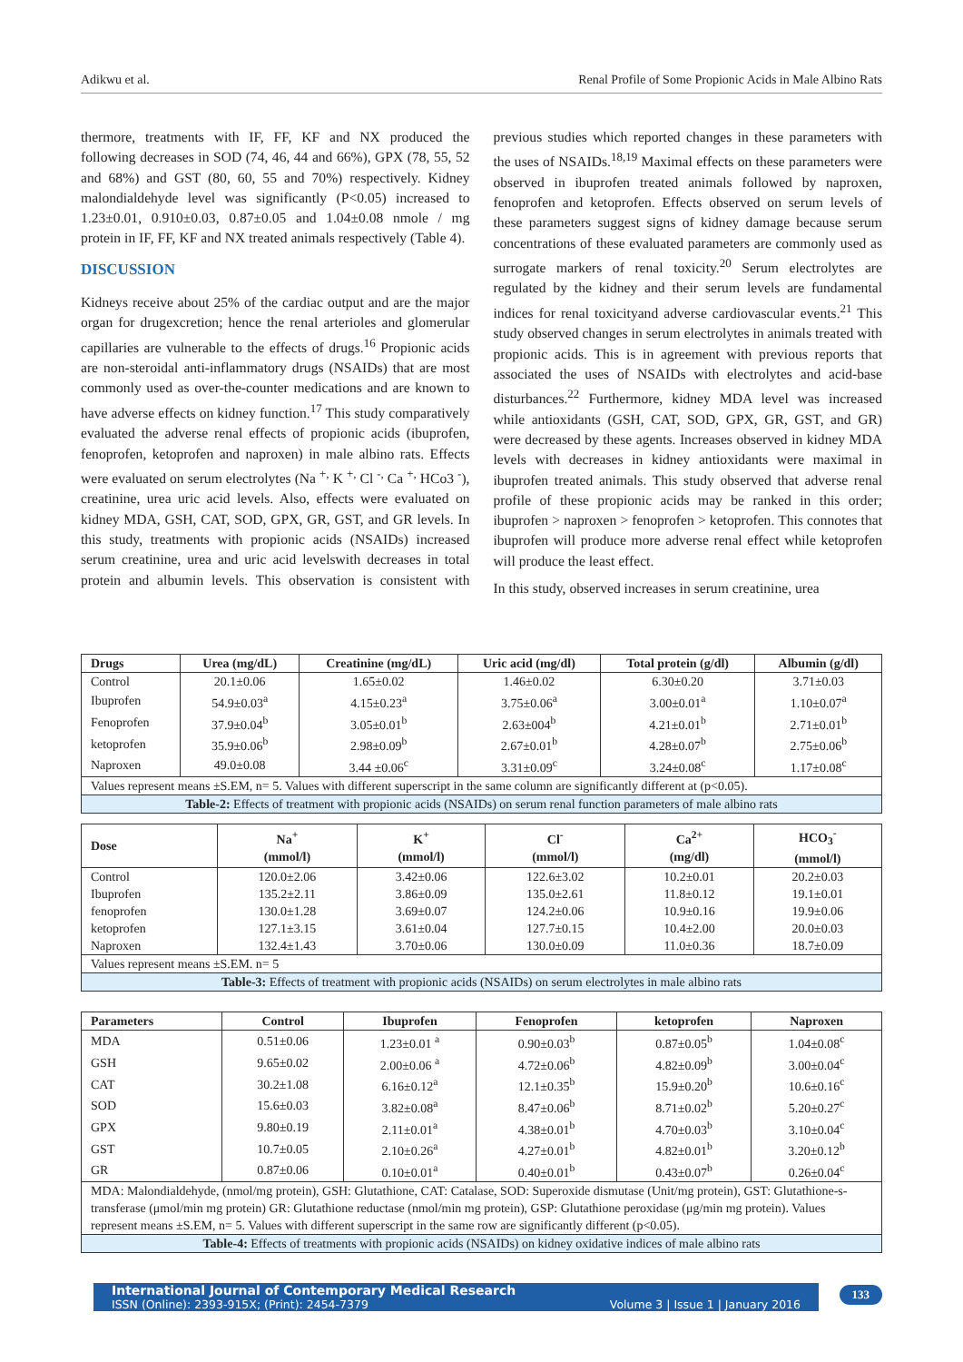Adikwu et al. Renal Profile of Some Propionic Acids in Male Albino Rats
thermore, treatments with IF, FF, KF and NX produced the following decreases in SOD (74, 46, 44 and 66%), GPX (78, 55, 52 and 68%) and GST (80, 60, 55 and 70%) respectively. Kidney malondialdehyde level was significantly (P<0.05) increased to 1.23±0.01, 0.910±0.03, 0.87±0.05 and 1.04±0.08 nmole / mg protein in IF, FF, KF and NX treated animals respectively (Table 4).
DISCUSSION
Kidneys receive about 25% of the cardiac output and are the major organ for drugexcretion; hence the renal arterioles and glomerular capillaries are vulnerable to the effects of drugs.<sup>16</sup> Propionic acids are non-steroidal anti-inflammatory drugs (NSAIDs) that are most commonly used as over-the-counter medications and are known to have adverse effects on kidney function.<sup>17</sup> This study comparatively evaluated the adverse renal effects of propionic acids (ibuprofen, fenoprofen, ketoprofen and naproxen) in male albino rats. Effects were evaluated on serum electrolytes (Na <sup>+,</sup> K <sup>+,</sup> Cl <sup>-,</sup> Ca <sup>+,</sup> HCo3 <sup>-</sup>), creatinine, urea uric acid levels. Also, effects were evaluated on kidney MDA, GSH, CAT, SOD, GPX, GR, GST, and GR levels. In this study, treatments with propionic acids (NSAIDs) increased serum creatinine, urea and uric acid levelswith decreases in total protein and albumin levels. This observation is consistent with previous studies which reported changes in these parameters with the uses of NSAIDs.<sup>18,19</sup> Maximal effects on these parameters were observed in ibuprofen treated animals followed by naproxen, fenoprofen and ketoprofen. Effects observed on serum levels of these parameters suggest signs of kidney damage because serum concentrations of these evaluated parameters are commonly used as surrogate markers of renal toxicity.<sup>20</sup> Serum electrolytes are regulated by the kidney and their serum levels are fundamental indices for renal toxicityand adverse cardiovascular events.<sup>21</sup> This study observed changes in serum electrolytes in animals treated with propionic acids. This is in agreement with previous reports that associated the uses of NSAIDs with electrolytes and acid-base disturbances.<sup>22</sup> Furthermore, kidney MDA level was increased while antioxidants (GSH, CAT, SOD, GPX, GR, GST, and GR) were decreased by these agents. Increases observed in kidney MDA levels with decreases in kidney antioxidants were maximal in ibuprofen treated animals. This study observed that adverse renal profile of these propionic acids may be ranked in this order; ibuprofen > naproxen > fenoprofen > ketoprofen. This connotes that ibuprofen will produce more adverse renal effect while ketoprofen will produce the least effect.
In this study, observed increases in serum creatinine, urea
| Drugs | Urea (mg/dL) | Creatinine (mg/dL) | Uric acid (mg/dl) | Total protein (g/dl) | Albumin (g/dl) |
| --- | --- | --- | --- | --- | --- |
| Control | 20.1±0.06 | 1.65±0.02 | 1.46±0.02 | 6.30±0.20 | 3.71±0.03 |
| Ibuprofen | 54.9±0.03<sup>a</sup> | 4.15±0.23<sup>a</sup> | 3.75±0.06<sup>a</sup> | 3.00±0.01<sup>a</sup> | 1.10±0.07<sup>a</sup> |
| Fenoprofen | 37.9±0.04<sup>b</sup> | 3.05±0.01<sup>b</sup> | 2.63±004<sup>b</sup> | 4.21±0.01<sup>b</sup> | 2.71±0.01<sup>b</sup> |
| ketoprofen | 35.9±0.06<sup>b</sup> | 2.98±0.09<sup>b</sup> | 2.67±0.01<sup>b</sup> | 4.28±0.07<sup>b</sup> | 2.75±0.06<sup>b</sup> |
| Naproxen | 49.0±0.08 | 3.44 ±0.06<sup>c</sup> | 3.31±0.09<sup>c</sup> | 3.24±0.08<sup>c</sup> | 1.17±0.08<sup>c</sup> |
| Values represent means ±S.EM, n= 5. Values with different superscript in the same column are significantly different at (p<0.05). | | | | | |
| Table-2: Effects of treatment with propionic acids (NSAIDs) on serum renal function parameters of male albino rats | | | | | |
| Dose | Na<sup>+</sup> (mmol/l) | K<sup>+</sup> (mmol/l) | Cl<sup>-</sup> (mmol/l) | Ca<sup>2+</sup> (mg/dl) | HCO<sub>3</sub><sup>-</sup> (mmol/l) |
| --- | --- | --- | --- | --- | --- |
| Control | 120.0±2.06 | 3.42±0.06 | 122.6±3.02 | 10.2±0.01 | 20.2±0.03 |
| Ibuprofen | 135.2±2.11 | 3.86±0.09 | 135.0±2.61 | 11.8±0.12 | 19.1±0.01 |
| fenoprofen | 130.0±1.28 | 3.69±0.07 | 124.2±0.06 | 10.9±0.16 | 19.9±0.06 |
| ketoprofen | 127.1±3.15 | 3.61±0.04 | 127.7±0.15 | 10.4±2.00 | 20.0±0.03 |
| Naproxen | 132.4±1.43 | 3.70±0.06 | 130.0±0.09 | 11.0±0.36 | 18.7±0.09 |
| Values represent means ±S.EM. n= 5 | | | | | |
| Table-3: Effects of treatment with propionic acids (NSAIDs) on serum electrolytes in male albino rats | | | | | |
| Parameters | Control | Ibuprofen | Fenoprofen | ketoprofen | Naproxen |
| --- | --- | --- | --- | --- | --- |
| MDA | 0.51±0.06 | 1.23±0.01 <sup>a</sup> | 0.90±0.03<sup>b</sup> | 0.87±0.05<sup>b</sup> | 1.04±0.08<sup>c</sup> |
| GSH | 9.65±0.02 | 2.00±0.06 <sup>a</sup> | 4.72±0.06<sup>b</sup> | 4.82±0.09<sup>b</sup> | 3.00±0.04<sup>c</sup> |
| CAT | 30.2±1.08 | 6.16±0.12<sup>a</sup> | 12.1±0.35<sup>b</sup> | 15.9±0.20<sup>b</sup> | 10.6±0.16<sup>c</sup> |
| SOD | 15.6±0.03 | 3.82±0.08<sup>a</sup> | 8.47±0.06<sup>b</sup> | 8.71±0.02<sup>b</sup> | 5.20±0.27<sup>c</sup> |
| GPX | 9.80±0.19 | 2.11±0.01<sup>a</sup> | 4.38±0.01<sup>b</sup> | 4.70±0.03<sup>b</sup> | 3.10±0.04<sup>c</sup> |
| GST | 10.7±0.05 | 2.10±0.26<sup>a</sup> | 4.27±0.01<sup>b</sup> | 4.82±0.01<sup>b</sup> | 3.20±0.12<sup>b</sup> |
| GR | 0.87±0.06 | 0.10±0.01<sup>a</sup> | 0.40±0.01<sup>b</sup> | 0.43±0.07<sup>b</sup> | 0.26±0.04<sup>c</sup> |
| MDA: Malondialdehyde, (nmol/mg protein), GSH: Glutathione, CAT: Catalase, SOD: Superoxide dismutase (Unit/mg protein), GST: Glutathione-s-transferase (μmol/min mg protein) GR: Glutathione reductase (nmol/min mg protein), GSP: Glutathione peroxidase (μg/min mg protein). Values represent means ±S.EM, n= 5. Values with different superscript in the same row are significantly different (p<0.05). | | | | | |
| Table-4: Effects of treatments with propionic acids (NSAIDs) on kidney oxidative indices of male albino rats | | | | | |
International Journal of Contemporary Medical Research
ISSN (Online): 2393-915X; (Print): 2454-7379 Volume 3 | Issue 1 | January 2016
133